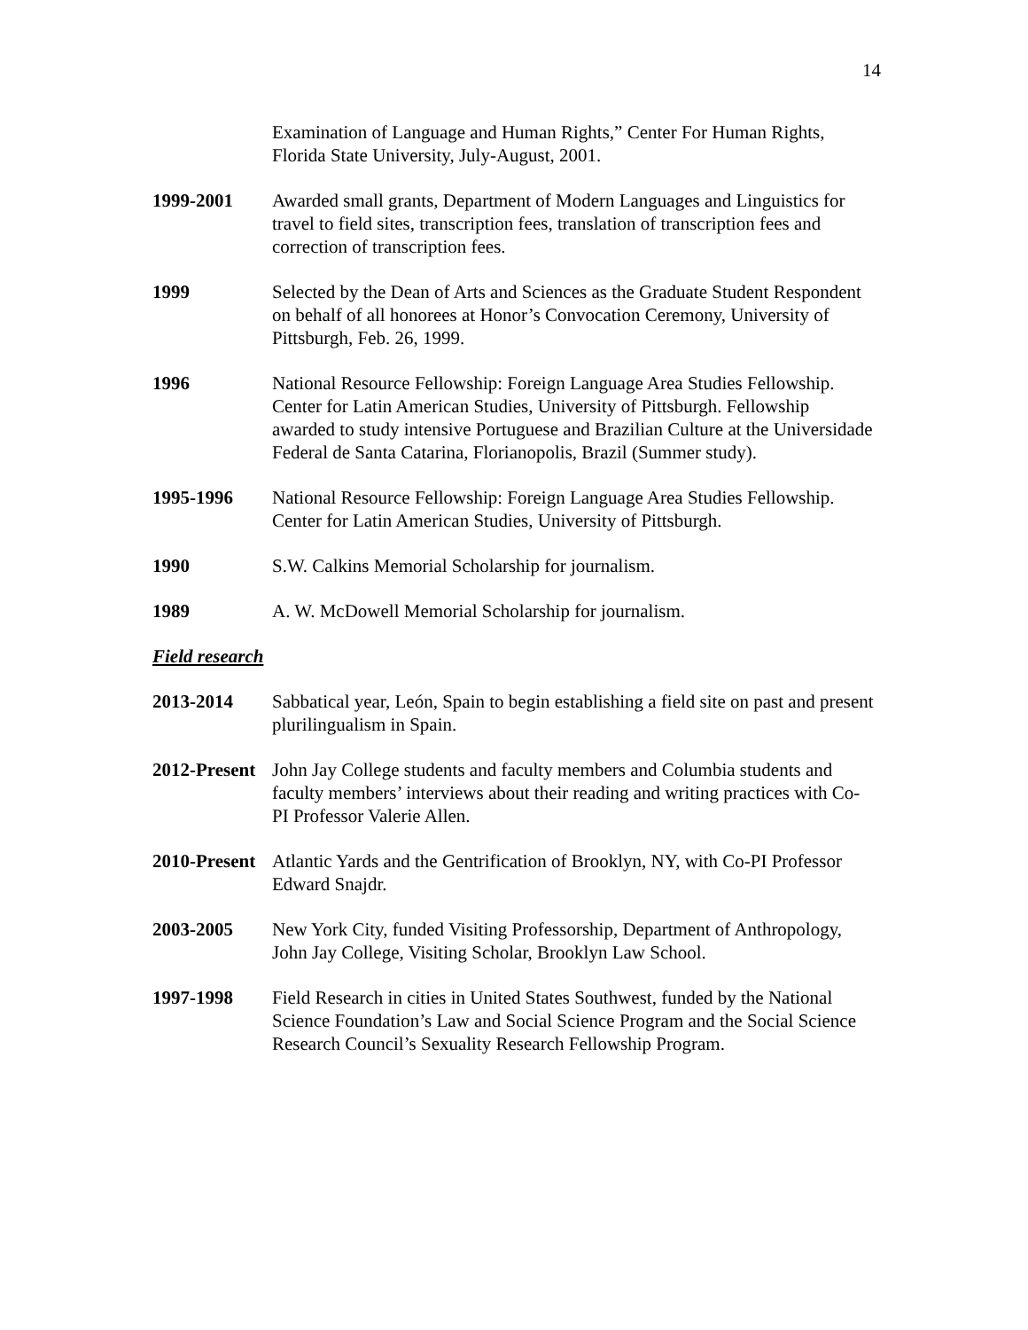14
Examination of Language and Human Rights,” Center For Human Rights, Florida State University, July-August, 2001.
1999-2001 Awarded small grants, Department of Modern Languages and Linguistics for travel to field sites, transcription fees, translation of transcription fees and correction of transcription fees.
1999 Selected by the Dean of Arts and Sciences as the Graduate Student Respondent on behalf of all honorees at Honor’s Convocation Ceremony, University of Pittsburgh, Feb. 26, 1999.
1996 National Resource Fellowship: Foreign Language Area Studies Fellowship. Center for Latin American Studies, University of Pittsburgh. Fellowship awarded to study intensive Portuguese and Brazilian Culture at the Universidade Federal de Santa Catarina, Florianopolis, Brazil (Summer study).
1995-1996 National Resource Fellowship: Foreign Language Area Studies Fellowship. Center for Latin American Studies, University of Pittsburgh.
1990 S.W. Calkins Memorial Scholarship for journalism.
1989 A. W. McDowell Memorial Scholarship for journalism.
Field research
2013-2014 Sabbatical year, León, Spain to begin establishing a field site on past and present plurilingualism in Spain.
2012-Present
John Jay College students and faculty members and Columbia students and faculty members’ interviews about their reading and writing practices with Co-PI Professor Valerie Allen.
2010-Present
Atlantic Yards and the Gentrification of Brooklyn, NY, with Co-PI Professor Edward Snajdr.
2003-2005 New York City, funded Visiting Professorship, Department of Anthropology, John Jay College, Visiting Scholar, Brooklyn Law School.
1997-1998 Field Research in cities in United States Southwest, funded by the National Science Foundation’s Law and Social Science Program and the Social Science Research Council’s Sexuality Research Fellowship Program.